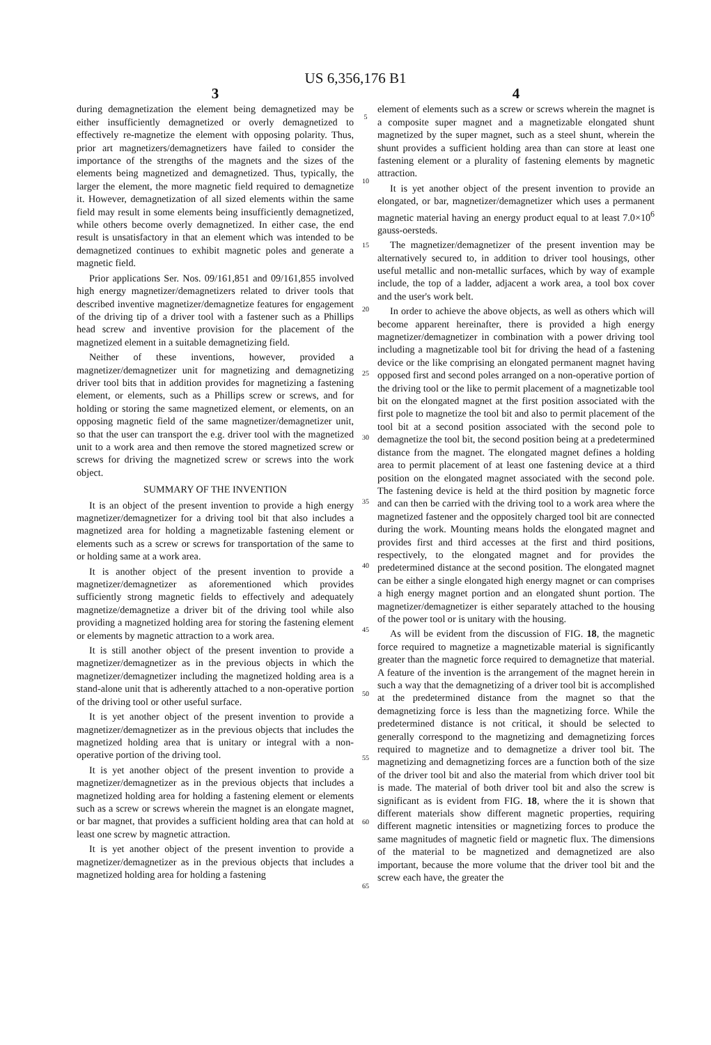US 6,356,176 B1
3
during demagnetization the element being demagnetized may be either insufficiently demagnetized or overly demagnetized to effectively re-magnetize the element with opposing polarity. Thus, prior art magnetizers/demagnetizers have failed to consider the importance of the strengths of the magnets and the sizes of the elements being magnetized and demagnetized. Thus, typically, the larger the element, the more magnetic field required to demagnetize it. However, demagnetization of all sized elements within the same field may result in some elements being insufficiently demagnetized, while others become overly demagnetized. In either case, the end result is unsatisfactory in that an element which was intended to be demagnetized continues to exhibit magnetic poles and generate a magnetic field.
Prior applications Ser. Nos. 09/161,851 and 09/161,855 involved high energy magnetizer/demagnetizers related to driver tools that described inventive magnetizer/demagnetize features for engagement of the driving tip of a driver tool with a fastener such as a Phillips head screw and inventive provision for the placement of the magnetized element in a suitable demagnetizing field.
Neither of these inventions, however, provided a magnetizer/demagnetizer unit for magnetizing and demagnetizing driver tool bits that in addition provides for magnetizing a fastening element, or elements, such as a Phillips screw or screws, and for holding or storing the same magnetized element, or elements, on an opposing magnetic field of the same magnetizer/demagnetizer unit, so that the user can transport the e.g. driver tool with the magnetized unit to a work area and then remove the stored magnetized screw or screws for driving the magnetized screw or screws into the work object.
SUMMARY OF THE INVENTION
It is an object of the present invention to provide a high energy magnetizer/demagnetizer for a driving tool bit that also includes a magnetized area for holding a magnetizable fastening element or elements such as a screw or screws for transportation of the same to or holding same at a work area.
It is another object of the present invention to provide a magnetizer/demagnetizer as aforementioned which provides sufficiently strong magnetic fields to effectively and adequately magnetize/demagnetize a driver bit of the driving tool while also providing a magnetized holding area for storing the fastening element or elements by magnetic attraction to a work area.
It is still another object of the present invention to provide a magnetizer/demagnetizer as in the previous objects in which the magnetizer/demagnetizer including the magnetized holding area is a stand-alone unit that is adherently attached to a non-operative portion of the driving tool or other useful surface.
It is yet another object of the present invention to provide a magnetizer/demagnetizer as in the previous objects that includes the magnetized holding area that is unitary or integral with a non-operative portion of the driving tool.
It is yet another object of the present invention to provide a magnetizer/demagnetizer as in the previous objects that includes a magnetized holding area for holding a fastening element or elements such as a screw or screws wherein the magnet is an elongate magnet, or bar magnet, that provides a sufficient holding area that can hold at least one screw by magnetic attraction.
It is yet another object of the present invention to provide a magnetizer/demagnetizer as in the previous objects that includes a magnetized holding area for holding a fastening
5
10
15
20
25
30
35
40
45
50
55
60
65
4
element of elements such as a screw or screws wherein the magnet is a composite super magnet and a magnetizable elongated shunt magnetized by the super magnet, such as a steel shunt, wherein the shunt provides a sufficient holding area than can store at least one fastening element or a plurality of fastening elements by magnetic attraction.
It is yet another object of the present invention to provide an elongated, or bar, magnetizer/demagnetizer which uses a permanent magnetic material having an energy product equal to at least 7.0×10<sup>6</sup> gauss-oersteds.
The magnetizer/demagnetizer of the present invention may be alternatively secured to, in addition to driver tool housings, other useful metallic and non-metallic surfaces, which by way of example include, the top of a ladder, adjacent a work area, a tool box cover and the user's work belt.
In order to achieve the above objects, as well as others which will become apparent hereinafter, there is provided a high energy magnetizer/demagnetizer in combination with a power driving tool including a magnetizable tool bit for driving the head of a fastening device or the like comprising an elongated permanent magnet having opposed first and second poles arranged on a non-operative portion of the driving tool or the like to permit placement of a magnetizable tool bit on the elongated magnet at the first position associated with the first pole to magnetize the tool bit and also to permit placement of the tool bit at a second position associated with the second pole to demagnetize the tool bit, the second position being at a predetermined distance from the magnet. The elongated magnet defines a holding area to permit placement of at least one fastening device at a third position on the elongated magnet associated with the second pole. The fastening device is held at the third position by magnetic force and can then be carried with the driving tool to a work area where the magnetized fastener and the oppositely charged tool bit are connected during the work. Mounting means holds the elongated magnet and provides first and third accesses at the first and third positions, respectively, to the elongated magnet and for provides the predetermined distance at the second position. The elongated magnet can be either a single elongated high energy magnet or can comprises a high energy magnet portion and an elongated shunt portion. The magnetizer/demagnetizer is either separately attached to the housing of the power tool or is unitary with the housing.
As will be evident from the discussion of FIG. 18, the magnetic force required to magnetize a magnetizable material is significantly greater than the magnetic force required to demagnetize that material. A feature of the invention is the arrangement of the magnet herein in such a way that the demagnetizing of a driver tool bit is accomplished at the predetermined distance from the magnet so that the demagnetizing force is less than the magnetizing force. While the predetermined distance is not critical, it should be selected to generally correspond to the magnetizing and demagnetizing forces required to magnetize and to demagnetize a driver tool bit. The magnetizing and demagnetizing forces are a function both of the size of the driver tool bit and also the material from which driver tool bit is made. The material of both driver tool bit and also the screw is significant as is evident from FIG. 18, where the it is shown that different materials show different magnetic properties, requiring different magnetic intensities or magnetizing forces to produce the same magnitudes of magnetic field or magnetic flux. The dimensions of the material to be magnetized and demagnetized are also important, because the more volume that the driver tool bit and the screw each have, the greater the